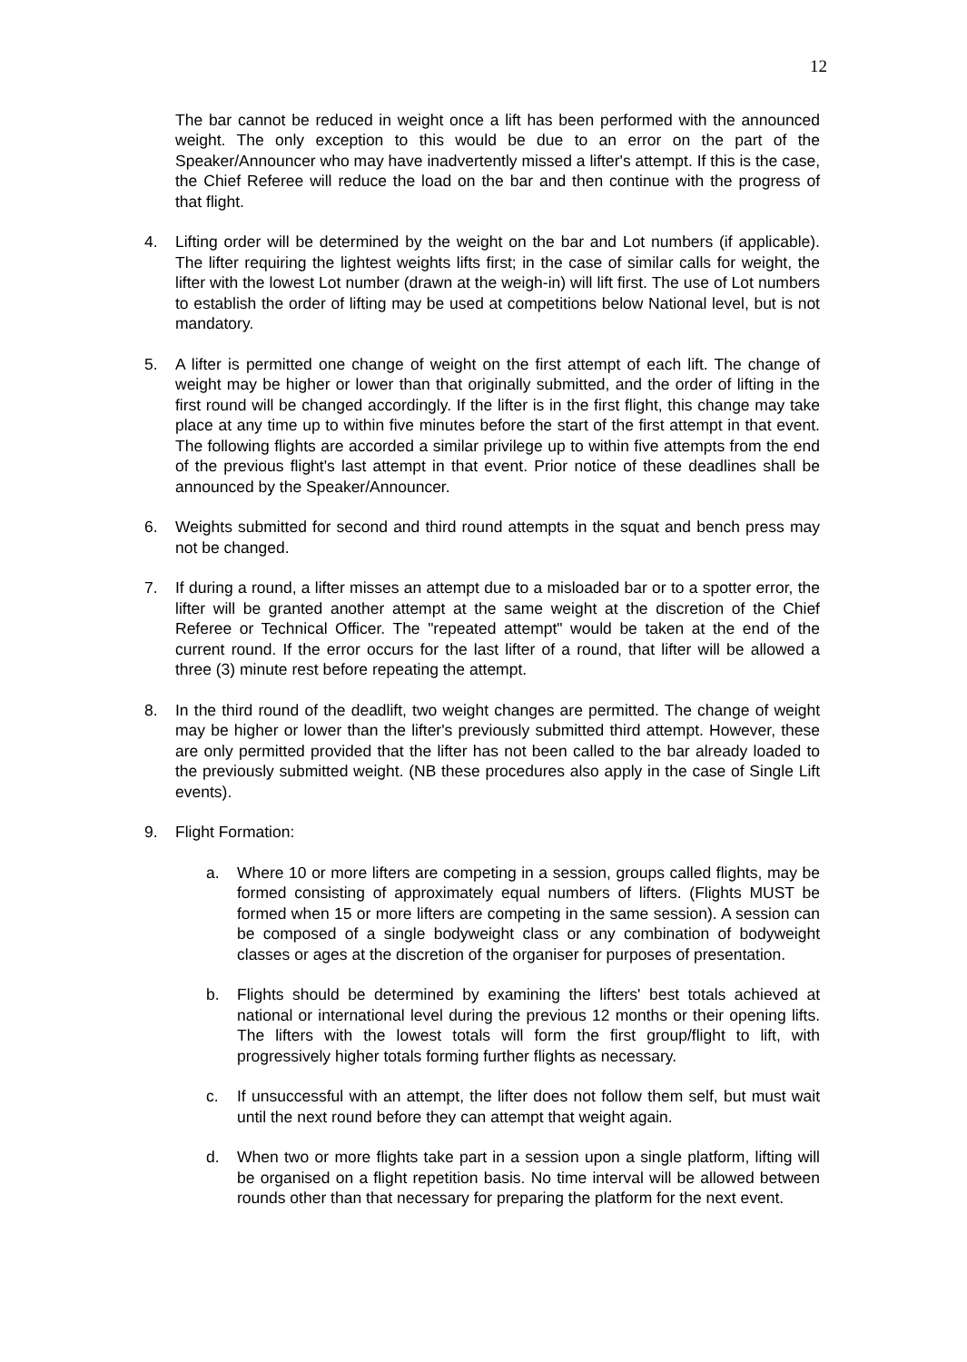12
The bar cannot be reduced in weight once a lift has been performed with the announced weight. The only exception to this would be due to an error on the part of the Speaker/Announcer who may have inadvertently missed a lifter's attempt. If this is the case, the Chief Referee will reduce the load on the bar and then continue with the progress of that flight.
4. Lifting order will be determined by the weight on the bar and Lot numbers (if applicable). The lifter requiring the lightest weights lifts first; in the case of similar calls for weight, the lifter with the lowest Lot number (drawn at the weigh-in) will lift first. The use of Lot numbers to establish the order of lifting may be used at competitions below National level, but is not mandatory.
5. A lifter is permitted one change of weight on the first attempt of each lift. The change of weight may be higher or lower than that originally submitted, and the order of lifting in the first round will be changed accordingly. If the lifter is in the first flight, this change may take place at any time up to within five minutes before the start of the first attempt in that event. The following flights are accorded a similar privilege up to within five attempts from the end of the previous flight's last attempt in that event. Prior notice of these deadlines shall be announced by the Speaker/Announcer.
6. Weights submitted for second and third round attempts in the squat and bench press may not be changed.
7. If during a round, a lifter misses an attempt due to a misloaded bar or to a spotter error, the lifter will be granted another attempt at the same weight at the discretion of the Chief Referee or Technical Officer. The "repeated attempt" would be taken at the end of the current round. If the error occurs for the last lifter of a round, that lifter will be allowed a three (3) minute rest before repeating the attempt.
8. In the third round of the deadlift, two weight changes are permitted. The change of weight may be higher or lower than the lifter's previously submitted third attempt. However, these are only permitted provided that the lifter has not been called to the bar already loaded to the previously submitted weight. (NB these procedures also apply in the case of Single Lift events).
9. Flight Formation:
a. Where 10 or more lifters are competing in a session, groups called flights, may be formed consisting of approximately equal numbers of lifters. (Flights MUST be formed when 15 or more lifters are competing in the same session). A session can be composed of a single bodyweight class or any combination of bodyweight classes or ages at the discretion of the organiser for purposes of presentation.
b. Flights should be determined by examining the lifters' best totals achieved at national or international level during the previous 12 months or their opening lifts. The lifters with the lowest totals will form the first group/flight to lift, with progressively higher totals forming further flights as necessary.
c. If unsuccessful with an attempt, the lifter does not follow them self, but must wait until the next round before they can attempt that weight again.
d. When two or more flights take part in a session upon a single platform, lifting will be organised on a flight repetition basis. No time interval will be allowed between rounds other than that necessary for preparing the platform for the next event.